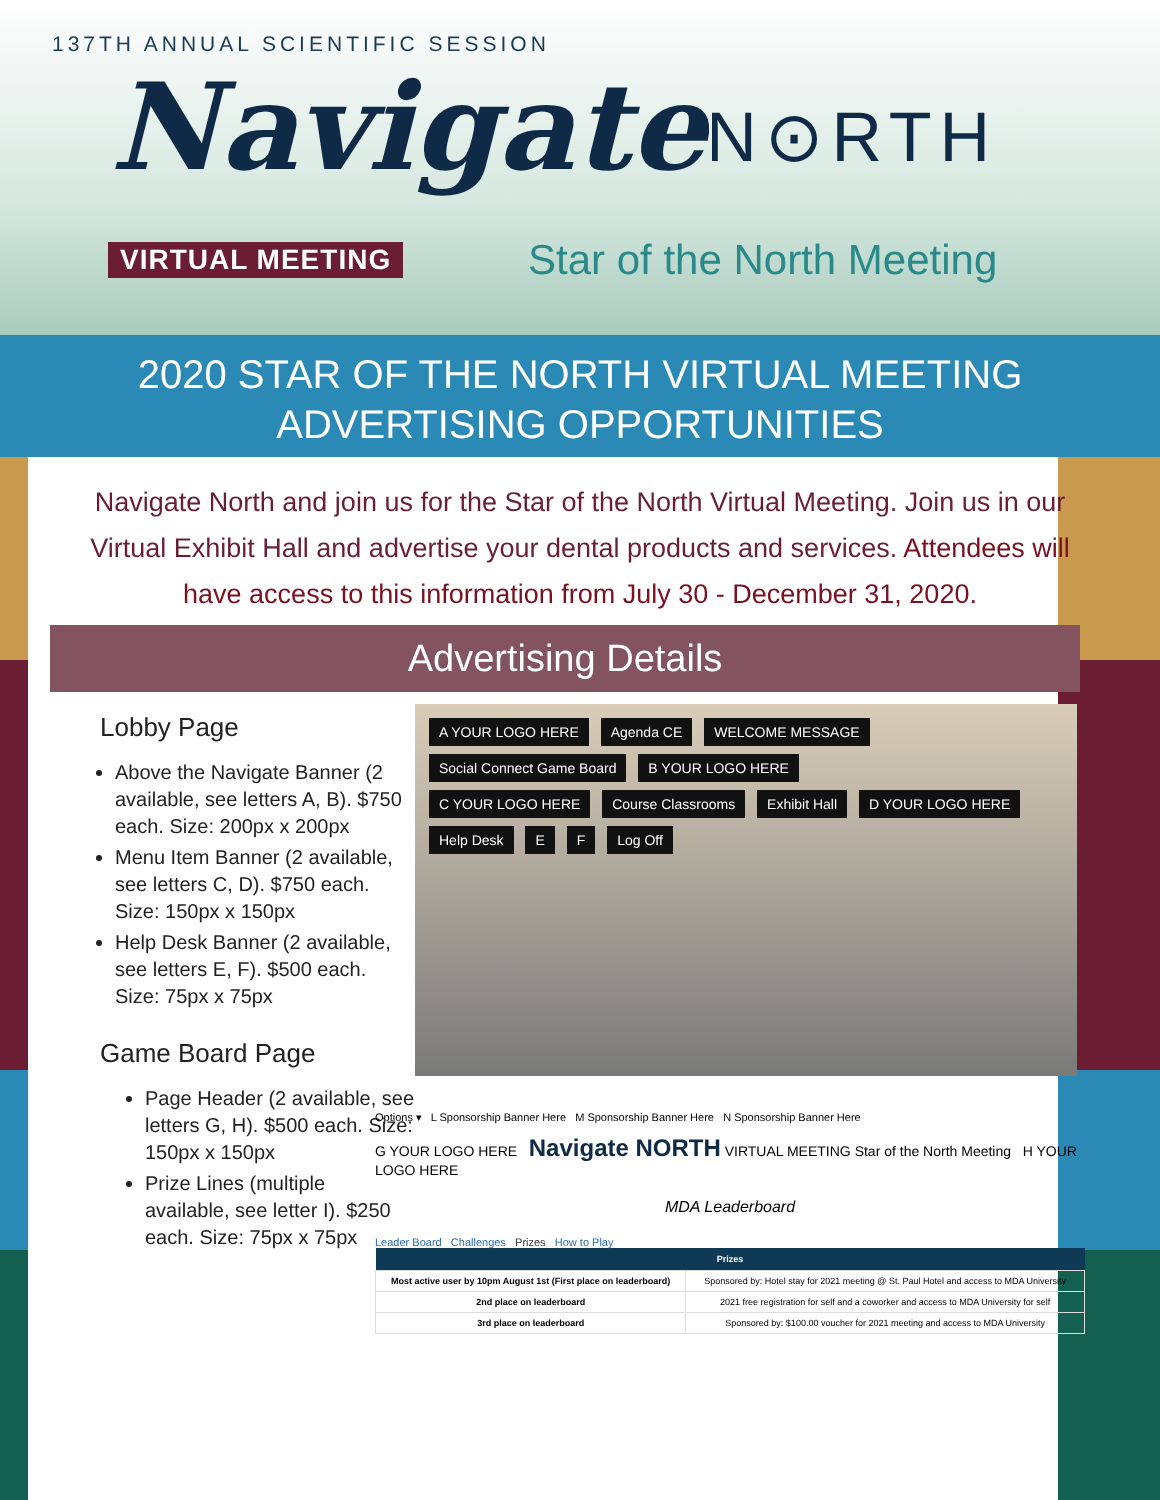137TH ANNUAL SCIENTIFIC SESSION
Navigate
N⊙RTH
VIRTUAL MEETING Star of the North Meeting
2020 STAR OF THE NORTH VIRTUAL MEETING
ADVERTISING OPPORTUNITIES
Navigate North and join us for the Star of the North Virtual Meeting. Join us in our Virtual Exhibit Hall and advertise your dental products and services. Attendees will have access to this information from July 30 - December 31, 2020.
Advertising Details
Lobby Page
Above the Navigate Banner (2 available, see letters A, B). $750 each. Size: 200px x 200px
Menu Item Banner (2 available, see letters C, D). $750 each. Size: 150px x 150px
Help Desk Banner (2 available, see letters E, F). $500 each. Size: 75px x 75px
Game Board Page
Page Header (2 available, see letters G, H). $500 each. Size: 150px x 150px
Prize Lines (multiple available, see letter I). $250 each. Size: 75px x 75px
A YOUR LOGO HERE Agenda CE WELCOME MESSAGE Social Connect Game Board B YOUR LOGO HERE
C YOUR LOGO HERE Course Classrooms Exhibit Hall D YOUR LOGO HERE
Help Desk E F Log Off
Options ▾ L Sponsorship Banner Here M Sponsorship Banner Here N Sponsorship Banner Here
G YOUR LOGO HERE Navigate NORTH VIRTUAL MEETING Star of the North Meeting H YOUR LOGO HERE
MDA Leaderboard
Leader Board Challenges Prizes How to Play
| Prizes | |
| --- | --- |
| Most active user by 10pm August 1st (First place on leaderboard) | Sponsored by: Hotel stay for 2021 meeting @ St. Paul Hotel and access to MDA University |
| 2nd place on leaderboard | 2021 free registration for self and a coworker and access to MDA University for self |
| 3rd place on leaderboard | Sponsored by: $100.00 voucher for 2021 meeting and access to MDA University |